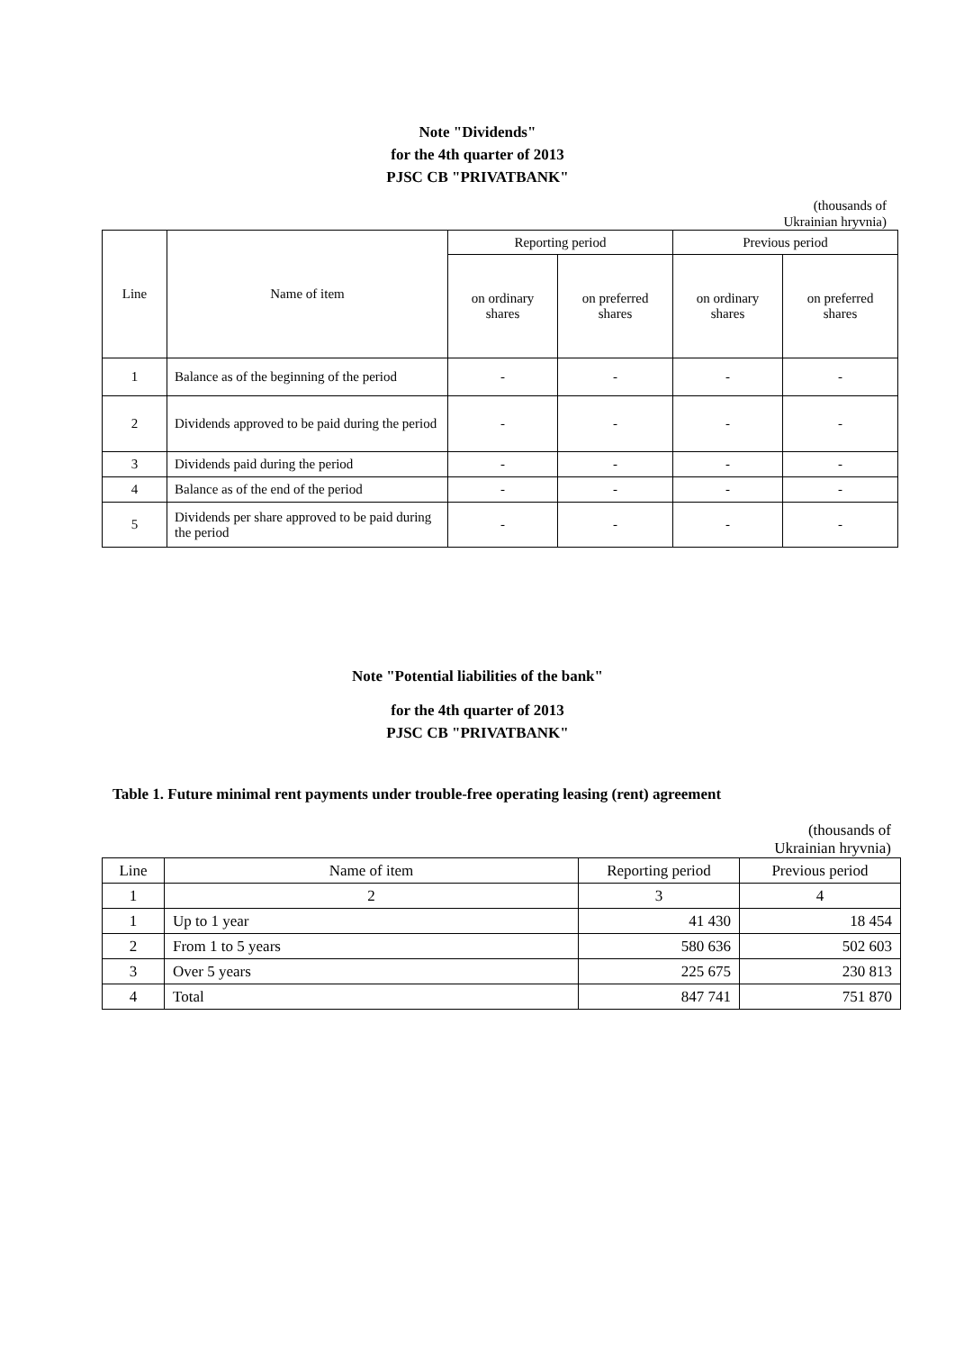Note "Dividends"
for the 4th quarter of 2013
PJSC CB "PRIVATBANK"
(thousands of
Ukrainian hryvnia)
| Line | Name of item | Reporting period | | Previous period | |
| --- | --- | --- | --- | --- | --- |
| | | on ordinary shares | on preferred shares | on ordinary shares | on preferred shares |
| 1 | Balance as of the beginning of the period | - | - | - | - |
| 2 | Dividends approved to be paid during the period | - | - | - | - |
| 3 | Dividends paid during the period | - | - | - | - |
| 4 | Balance as of the end of the period | - | - | - | - |
| 5 | Dividends per share approved to be paid during the period | - | - | - | - |
Note "Potential liabilities of the bank"
for the 4th quarter of 2013
PJSC CB "PRIVATBANK"
Table 1. Future minimal rent payments under trouble-free operating leasing (rent) agreement
(thousands of
Ukrainian hryvnia)
| Line | Name of item | Reporting period | Previous period |
| 1 | 2 | 3 | 4 |
| 1 | Up to 1 year | 41 430 | 18 454 |
| 2 | From 1 to 5 years | 580 636 | 502 603 |
| 3 | Over 5 years | 225 675 | 230 813 |
| 4 | Total | 847 741 | 751 870 |